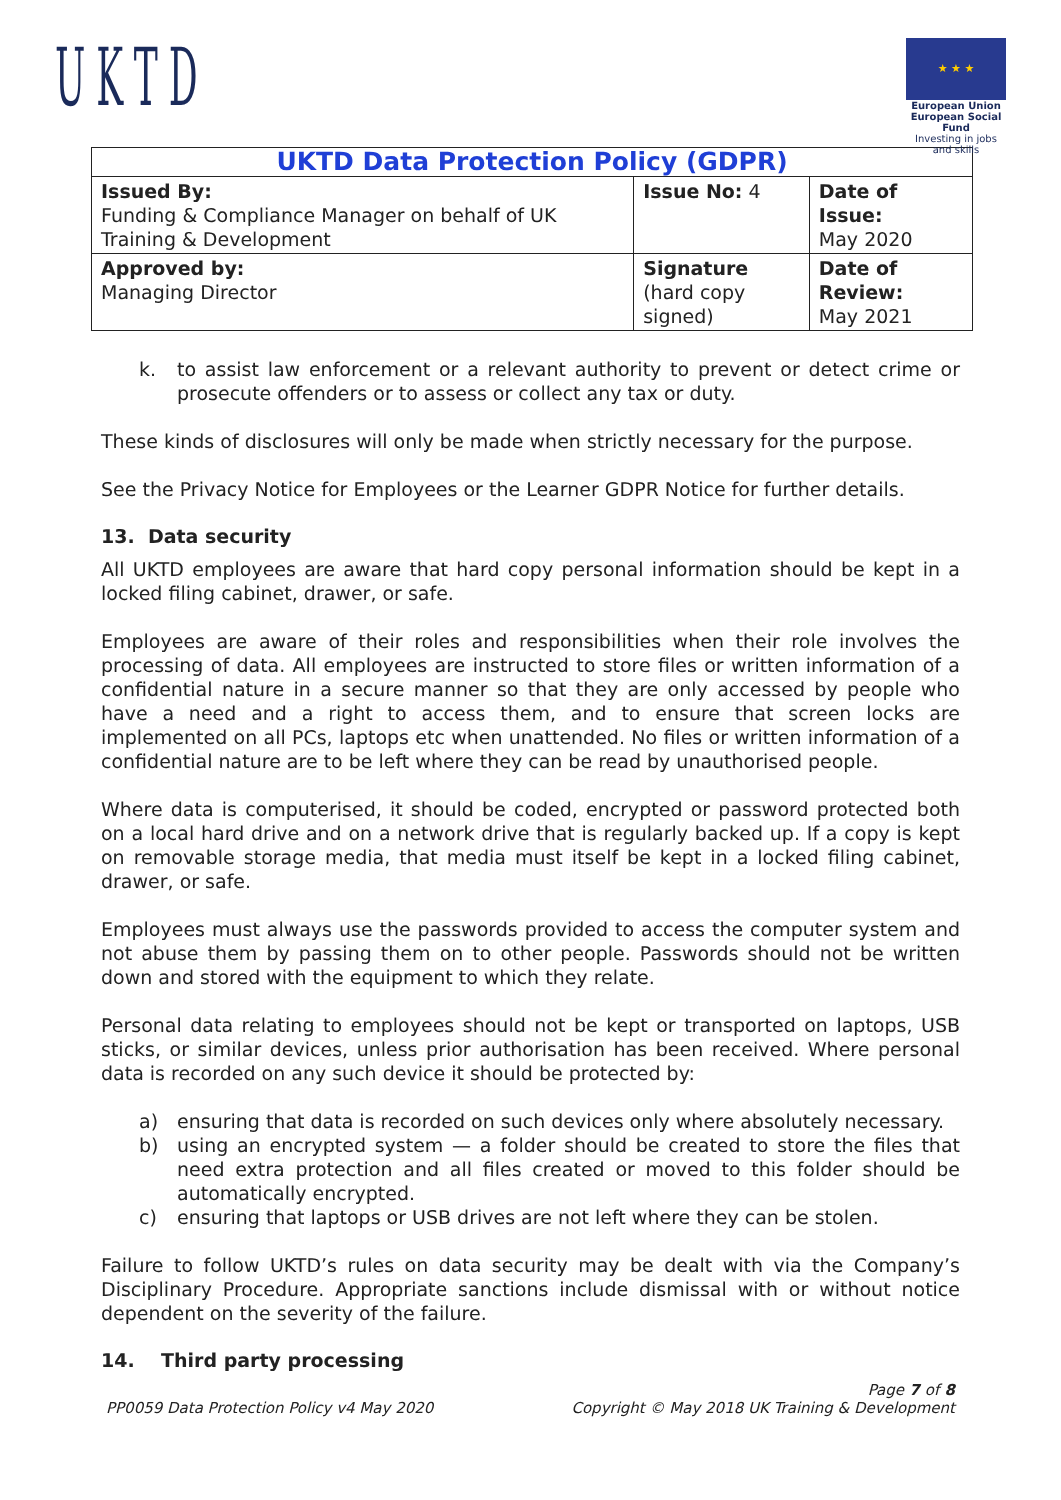UKTD
★ ★ ★
European Union
European Social Fund
Investing in jobs and skills
| UKTD Data Protection Policy (GDPR) | | |
| --- | --- | --- |
| Issued By: Funding & Compliance Manager on behalf of UK Training & Development | Issue No: 4 | Date of Issue: May 2020 |
| Approved by: Managing Director | Signature (hard copy signed) | Date of Review: May 2021 |
k. to assist law enforcement or a relevant authority to prevent or detect crime or prosecute offenders or to assess or collect any tax or duty.
These kinds of disclosures will only be made when strictly necessary for the purpose.
See the Privacy Notice for Employees or the Learner GDPR Notice for further details.
13. Data security
All UKTD employees are aware that hard copy personal information should be kept in a locked filing cabinet, drawer, or safe.
Employees are aware of their roles and responsibilities when their role involves the processing of data. All employees are instructed to store files or written information of a confidential nature in a secure manner so that they are only accessed by people who have a need and a right to access them, and to ensure that screen locks are implemented on all PCs, laptops etc when unattended. No files or written information of a confidential nature are to be left where they can be read by unauthorised people.
Where data is computerised, it should be coded, encrypted or password protected both on a local hard drive and on a network drive that is regularly backed up. If a copy is kept on removable storage media, that media must itself be kept in a locked filing cabinet, drawer, or safe.
Employees must always use the passwords provided to access the computer system and not abuse them by passing them on to other people. Passwords should not be written down and stored with the equipment to which they relate.
Personal data relating to employees should not be kept or transported on laptops, USB sticks, or similar devices, unless prior authorisation has been received. Where personal data is recorded on any such device it should be protected by:
a) ensuring that data is recorded on such devices only where absolutely necessary.
b) using an encrypted system — a folder should be created to store the files that need extra protection and all files created or moved to this folder should be automatically encrypted.
c) ensuring that laptops or USB drives are not left where they can be stolen.
Failure to follow UKTD’s rules on data security may be dealt with via the Company’s Disciplinary Procedure. Appropriate sanctions include dismissal with or without notice dependent on the severity of the failure.
14. Third party processing
Page 7 of 8
PP0059 Data Protection Policy v4 May 2020 Copyright © May 2018 UK Training & Development